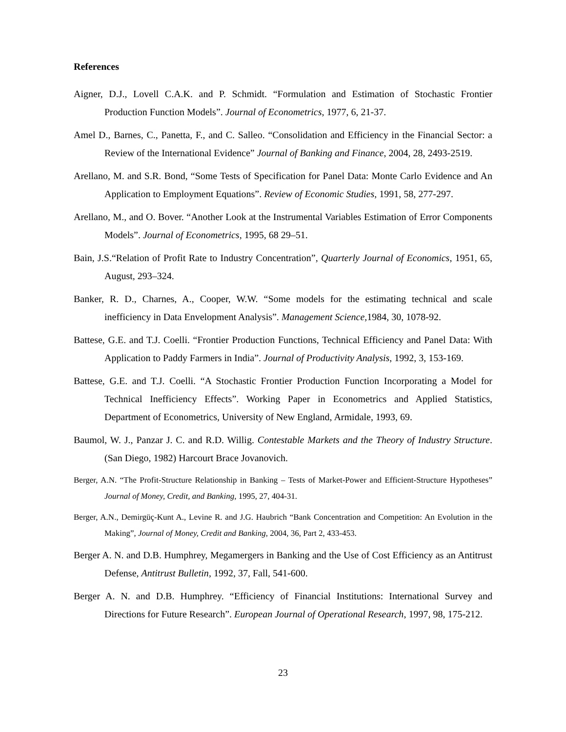References
Aigner, D.J., Lovell C.A.K. and P. Schmidt. “Formulation and Estimation of Stochastic Frontier Production Function Models”. Journal of Econometrics, 1977, 6, 21-37.
Amel D., Barnes, C., Panetta, F., and C. Salleo. “Consolidation and Efficiency in the Financial Sector: a Review of the International Evidence” Journal of Banking and Finance, 2004, 28, 2493-2519.
Arellano, M. and S.R. Bond, “Some Tests of Specification for Panel Data: Monte Carlo Evidence and An Application to Employment Equations”. Review of Economic Studies, 1991, 58, 277-297.
Arellano, M., and O. Bover. “Another Look at the Instrumental Variables Estimation of Error Components Models”. Journal of Econometrics, 1995, 68 29–51.
Bain, J.S.“Relation of Profit Rate to Industry Concentration”, Quarterly Journal of Economics, 1951, 65, August, 293–324.
Banker, R. D., Charnes, A., Cooper, W.W. “Some models for the estimating technical and scale inefficiency in Data Envelopment Analysis”. Management Science, 1984, 30, 1078-92.
Battese, G.E. and T.J. Coelli. “Frontier Production Functions, Technical Efficiency and Panel Data: With Application to Paddy Farmers in India”. Journal of Productivity Analysis, 1992, 3, 153-169.
Battese, G.E. and T.J. Coelli. “A Stochastic Frontier Production Function Incorporating a Model for Technical Inefficiency Effects”. Working Paper in Econometrics and Applied Statistics, Department of Econometrics, University of New England, Armidale, 1993, 69.
Baumol, W. J., Panzar J. C. and R.D. Willig. Contestable Markets and the Theory of Industry Structure. (San Diego, 1982) Harcourt Brace Jovanovich.
Berger, A.N. “The Profit-Structure Relationship in Banking – Tests of Market-Power and Efficient-Structure Hypotheses” Journal of Money, Credit, and Banking, 1995, 27, 404-31.
Berger, A.N., Demirgüç-Kunt A., Levine R. and J.G. Haubrich “Bank Concentration and Competition: An Evolution in the Making”, Journal of Money, Credit and Banking, 2004, 36, Part 2, 433-453.
Berger A. N. and D.B. Humphrey, Megamergers in Banking and the Use of Cost Efficiency as an Antitrust Defense, Antitrust Bulletin, 1992, 37, Fall, 541-600.
Berger A. N. and D.B. Humphrey. “Efficiency of Financial Institutions: International Survey and Directions for Future Research”. European Journal of Operational Research, 1997, 98, 175-212.
23